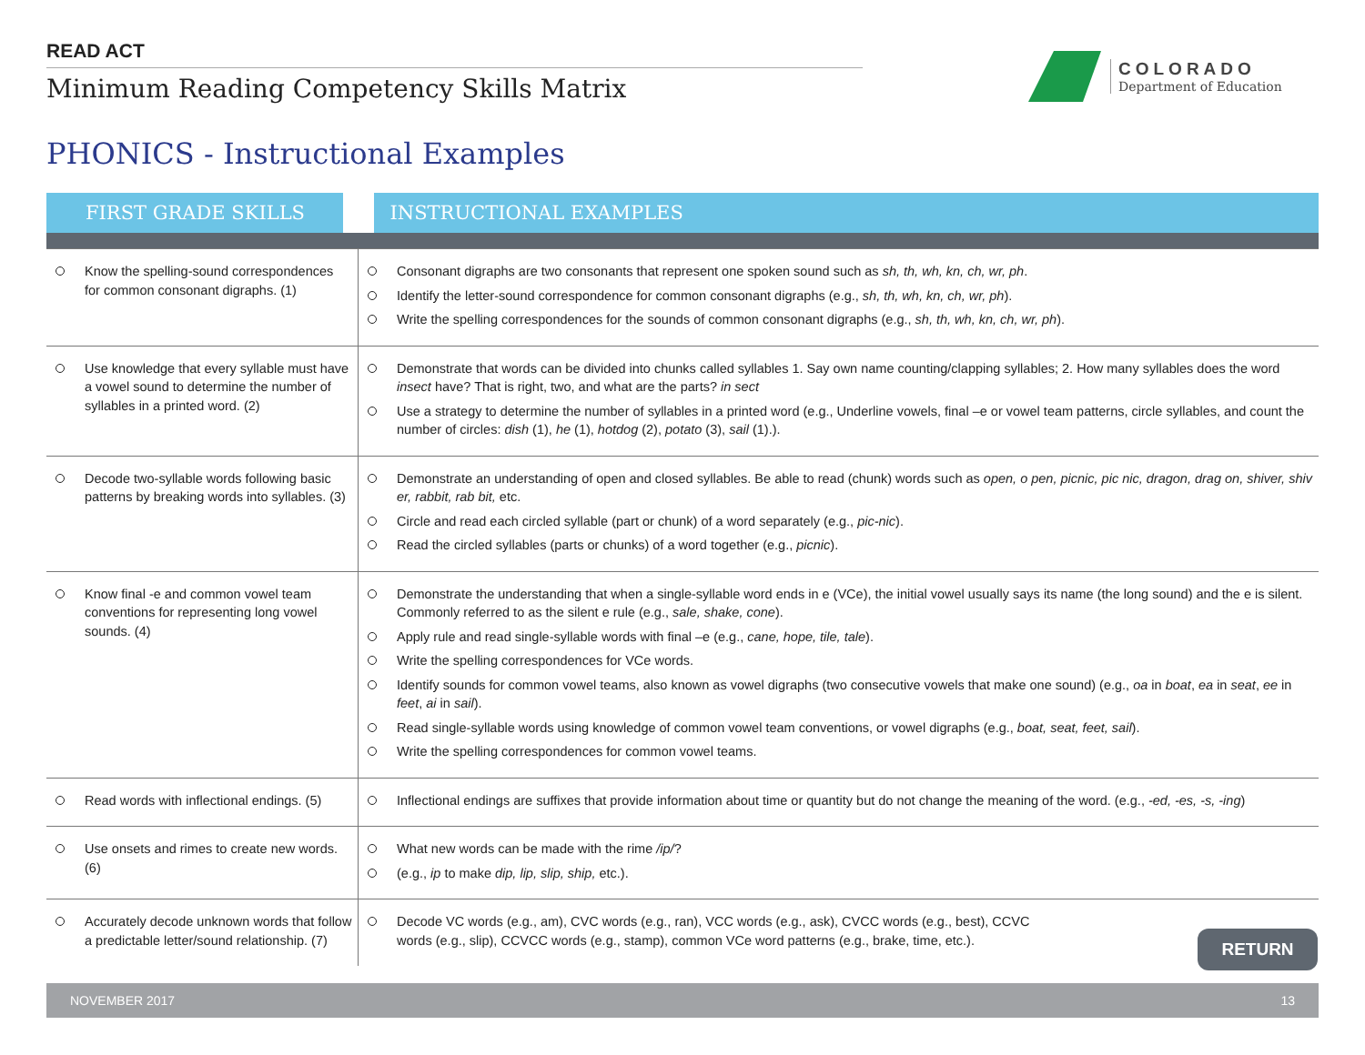READ ACT
Minimum Reading Competency Skills Matrix
COLORADO
Department of Education
PHONICS - Instructional Examples
| FIRST GRADE SKILLS | INSTRUCTIONAL EXAMPLES |
| --- | --- |
| Know the spelling-sound correspondences for common consonant digraphs. (1) | Consonant digraphs are two consonants that represent one spoken sound such as sh, th, wh, kn, ch, wr, ph . Identify the letter-sound correspondence for common consonant digraphs (e.g., sh, th, wh, kn, ch, wr, ph ). Write the spelling correspondences for the sounds of common consonant digraphs (e.g., sh, th, wh, kn, ch, wr, ph ). |
| Use knowledge that every syllable must have a vowel sound to determine the number of syllables in a printed word. (2) | Demonstrate that words can be divided into chunks called syllables 1. Say own name counting/clapping syllables; 2. How many syllables does the word insect have? That is right, two, and what are the parts? in sect Use a strategy to determine the number of syllables in a printed word (e.g., Underline vowels, final –e or vowel team patterns, circle syllables, and count the number of circles: dish (1), he (1), hotdog (2), potato (3), sail (1).). |
| Decode two-syllable words following basic patterns by breaking words into syllables. (3) | Demonstrate an understanding of open and closed syllables. Be able to read (chunk) words such as open, o pen, picnic, pic nic, dragon, drag on, shiver, shiv er, rabbit, rab bit, etc. Circle and read each circled syllable (part or chunk) of a word separately (e.g., pic-nic ). Read the circled syllables (parts or chunks) of a word together (e.g., picnic ). |
| Know final -e and common vowel team conventions for representing long vowel sounds. (4) | Demonstrate the understanding that when a single-syllable word ends in e (VCe), the initial vowel usually says its name (the long sound) and the e is silent. Commonly referred to as the silent e rule (e.g., sale, shake, cone ). Apply rule and read single-syllable words with final –e (e.g., cane, hope, tile, tale ). Write the spelling correspondences for VCe words. Identify sounds for common vowel teams, also known as vowel digraphs (two consecutive vowels that make one sound) (e.g., oa in boat , ea in seat , ee in feet , ai in sail ). Read single-syllable words using knowledge of common vowel team conventions, or vowel digraphs (e.g., boat, seat, feet, sail ). Write the spelling correspondences for common vowel teams. |
| Read words with inflectional endings. (5) | Inflectional endings are suffixes that provide information about time or quantity but do not change the meaning of the word. (e.g., -ed, -es, -s, -ing ) |
| Use onsets and rimes to create new words. (6) | What new words can be made with the rime /ip/ ? (e.g., ip to make dip, lip, slip, ship, etc.). |
| Accurately decode unknown words that follow a predictable letter/sound relationship. (7) | Decode VC words (e.g., am), CVC words (e.g., ran), VCC words (e.g., ask), CVCC words (e.g., best), CCVC words (e.g., slip), CCVCC words (e.g., stamp), common VCe word patterns (e.g., brake, time, etc.). |
RETURN
NOVEMBER 2017 13